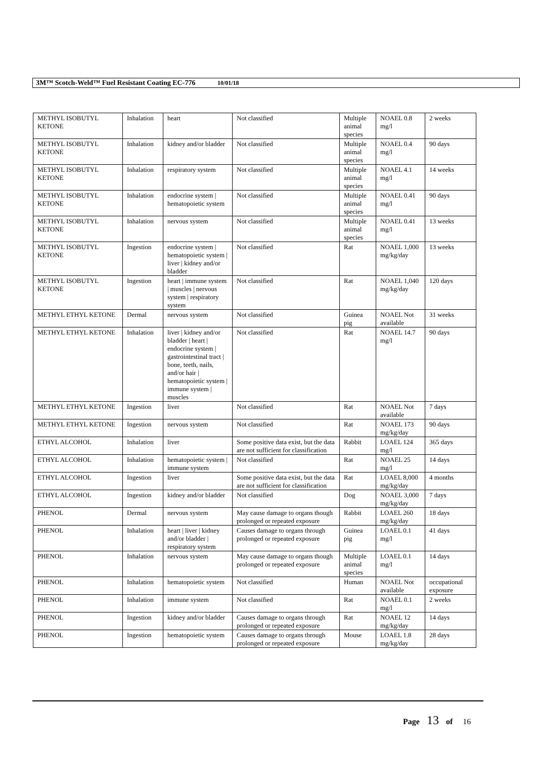3M™ Scotch-Weld™ Fuel Resistant Coating EC-776 10/01/18
| METHYL ISOBUTYL KETONE | Inhalation | heart | Not classified | Multiple animal species | NOAEL 0.8 mg/l | 2 weeks |
| METHYL ISOBUTYL KETONE | Inhalation | kidney and/or bladder | Not classified | Multiple animal species | NOAEL 0.4 mg/l | 90 days |
| METHYL ISOBUTYL KETONE | Inhalation | respiratory system | Not classified | Multiple animal species | NOAEL 4.1 mg/l | 14 weeks |
| METHYL ISOBUTYL KETONE | Inhalation | endocrine system / hematopoietic system | Not classified | Multiple animal species | NOAEL 0.41 mg/l | 90 days |
| METHYL ISOBUTYL KETONE | Inhalation | nervous system | Not classified | Multiple animal species | NOAEL 0.41 mg/l | 13 weeks |
| METHYL ISOBUTYL KETONE | Ingestion | endocrine system / hematopoietic system / liver / kidney and/or bladder | Not classified | Rat | NOAEL 1,000 mg/kg/day | 13 weeks |
| METHYL ISOBUTYL KETONE | Ingestion | heart / immune system / muscles / nervous system / respiratory system | Not classified | Rat | NOAEL 1,040 mg/kg/day | 120 days |
| METHYL ETHYL KETONE | Dermal | nervous system | Not classified | Guinea pig | NOAEL Not available | 31 weeks |
| METHYL ETHYL KETONE | Inhalation | liver / kidney and/or bladder / heart / endocrine system / gastrointestinal tract / bone, teeth, nails, and/or hair / hematopoietic system / immune system / muscles | Not classified | Rat | NOAEL 14.7 mg/l | 90 days |
| METHYL ETHYL KETONE | Ingestion | liver | Not classified | Rat | NOAEL Not available | 7 days |
| METHYL ETHYL KETONE | Ingestion | nervous system | Not classified | Rat | NOAEL 173 mg/kg/day | 90 days |
| ETHYL ALCOHOL | Inhalation | liver | Some positive data exist, but the data are not sufficient for classification | Rabbit | LOAEL 124 mg/l | 365 days |
| ETHYL ALCOHOL | Inhalation | hematopoietic system / immune system | Not classified | Rat | NOAEL 25 mg/l | 14 days |
| ETHYL ALCOHOL | Ingestion | liver | Some positive data exist, but the data are not sufficient for classification | Rat | LOAEL 8,000 mg/kg/day | 4 months |
| ETHYL ALCOHOL | Ingestion | kidney and/or bladder | Not classified | Dog | NOAEL 3,000 mg/kg/day | 7 days |
| PHENOL | Dermal | nervous system | May cause damage to organs though prolonged or repeated exposure | Rabbit | LOAEL 260 mg/kg/day | 18 days |
| PHENOL | Inhalation | heart / liver / kidney and/or bladder / respiratory system | Causes damage to organs through prolonged or repeated exposure | Guinea pig | LOAEL 0.1 mg/l | 41 days |
| PHENOL | Inhalation | nervous system | May cause damage to organs though prolonged or repeated exposure | Multiple animal species | LOAEL 0.1 mg/l | 14 days |
| PHENOL | Inhalation | hematopoietic system | Not classified | Human | NOAEL Not available | occupational exposure |
| PHENOL | Inhalation | immune system | Not classified | Rat | NOAEL 0.1 mg/l | 2 weeks |
| PHENOL | Ingestion | kidney and/or bladder | Causes damage to organs through prolonged or repeated exposure | Rat | NOAEL 12 mg/kg/day | 14 days |
| PHENOL | Ingestion | hematopoietic system | Causes damage to organs through prolonged or repeated exposure | Mouse | LOAEL 1.8 mg/kg/day | 28 days |
Page 13 of 16